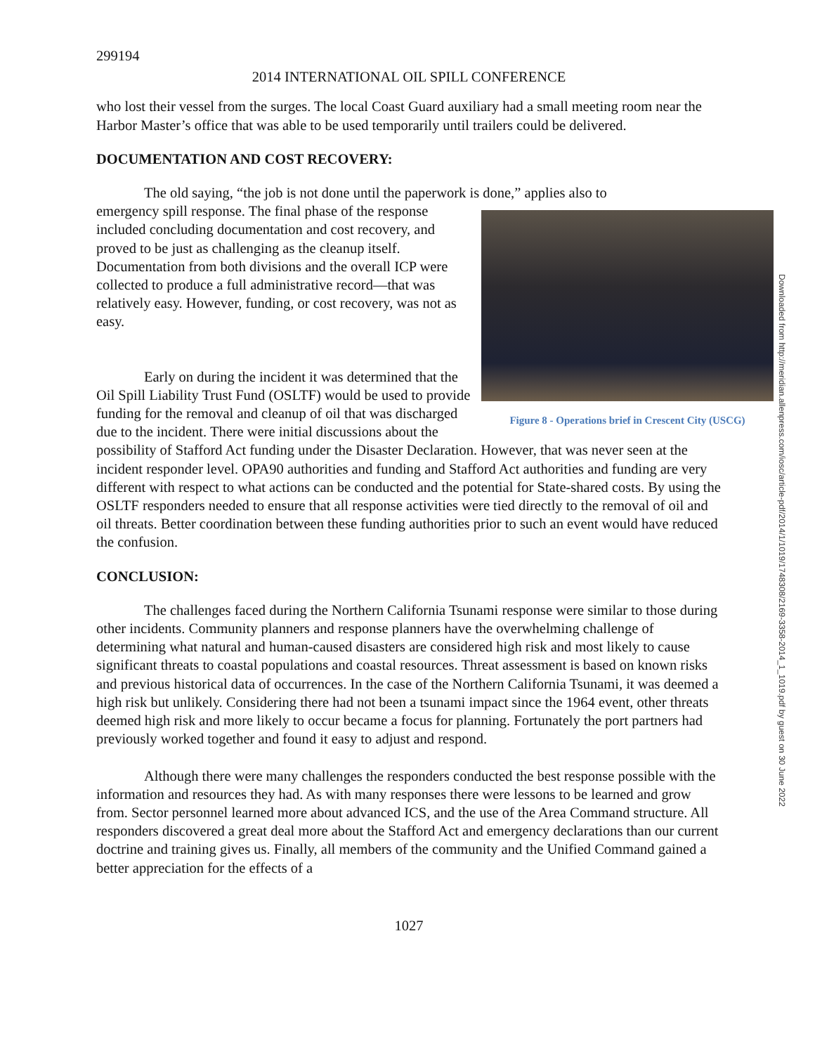299194
2014 INTERNATIONAL OIL SPILL CONFERENCE
who lost their vessel from the surges. The local Coast Guard auxiliary had a small meeting room near the Harbor Master’s office that was able to be used temporarily until trailers could be delivered.
DOCUMENTATION AND COST RECOVERY:
The old saying, “the job is not done until the paperwork is done,” applies also to
Figure 8 - Operations brief in Crescent City (USCG)
emergency spill response. The final phase of the response included concluding documentation and cost recovery, and proved to be just as challenging as the cleanup itself. Documentation from both divisions and the overall ICP were collected to produce a full administrative record—that was relatively easy. However, funding, or cost recovery, was not as easy.
Early on during the incident it was determined that the Oil Spill Liability Trust Fund (OSLTF) would be used to provide funding for the removal and cleanup of oil that was discharged due to the incident. There were initial discussions about the possibility of Stafford Act funding under the Disaster Declaration. However, that was never seen at the incident responder level. OPA90 authorities and funding and Stafford Act authorities and funding are very different with respect to what actions can be conducted and the potential for State-shared costs. By using the OSLTF responders needed to ensure that all response activities were tied directly to the removal of oil and oil threats. Better coordination between these funding authorities prior to such an event would have reduced the confusion.
CONCLUSION:
The challenges faced during the Northern California Tsunami response were similar to those during other incidents. Community planners and response planners have the overwhelming challenge of determining what natural and human-caused disasters are considered high risk and most likely to cause significant threats to coastal populations and coastal resources. Threat assessment is based on known risks and previous historical data of occurrences. In the case of the Northern California Tsunami, it was deemed a high risk but unlikely. Considering there had not been a tsunami impact since the 1964 event, other threats deemed high risk and more likely to occur became a focus for planning. Fortunately the port partners had previously worked together and found it easy to adjust and respond.
Although there were many challenges the responders conducted the best response possible with the information and resources they had. As with many responses there were lessons to be learned and grow from. Sector personnel learned more about advanced ICS, and the use of the Area Command structure. All responders discovered a great deal more about the Stafford Act and emergency declarations than our current doctrine and training gives us. Finally, all members of the community and the Unified Command gained a better appreciation for the effects of a
1027
Downloaded from http://meridian.allenpress.com/iosc/article-pdf/2014/1/1019/1748308/2169-3358-2014_1_1019.pdf by guest on 30 June 2022